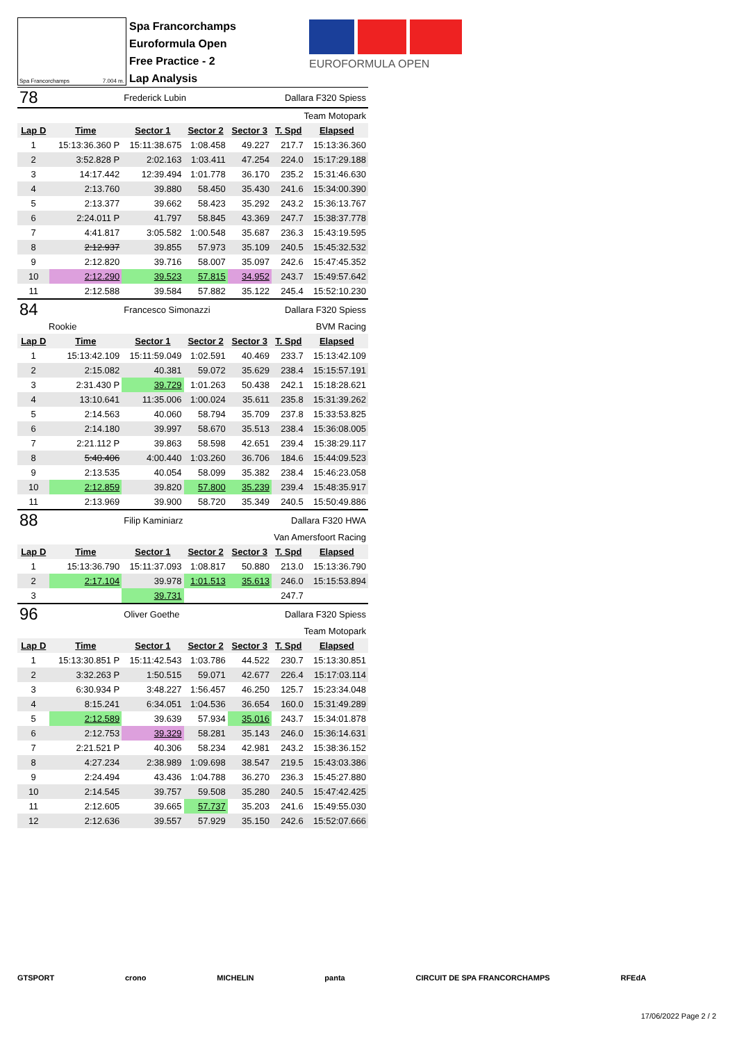EUROFORMULA OPEN
Spa Francorchamps 7.004 m.
Spa Francorchamps
Euroformula Open
Free Practice - 2
Lap Analysis
| 78 | | Frederick Lubin | | Dallara F320 Spiess | | |
| Team Motopark | | | | | | |
| Lap D | Time | Sector 1 | Sector 2 | Sector 3 | T. Spd | Elapsed |
| 1 | 15:13:36.360 P | 15:11:38.675 | 1:08.458 | 49.227 | 217.7 | 15:13:36.360 |
| 2 | 3:52.828 P | 2:02.163 | 1:03.411 | 47.254 | 224.0 | 15:17:29.188 |
| 3 | 14:17.442 | 12:39.494 | 1:01.778 | 36.170 | 235.2 | 15:31:46.630 |
| 4 | 2:13.760 | 39.880 | 58.450 | 35.430 | 241.6 | 15:34:00.390 |
| 5 | 2:13.377 | 39.662 | 58.423 | 35.292 | 243.2 | 15:36:13.767 |
| 6 | 2:24.011 P | 41.797 | 58.845 | 43.369 | 247.7 | 15:38:37.778 |
| 7 | 4:41.817 | 3:05.582 | 1:00.548 | 35.687 | 236.3 | 15:43:19.595 |
| 8 | 2:12.937 | 39.855 | 57.973 | 35.109 | 240.5 | 15:45:32.532 |
| 9 | 2:12.820 | 39.716 | 58.007 | 35.097 | 242.6 | 15:47:45.352 |
| 10 | 2:12.290 | 39.523 | 57.815 | 34.952 | 243.7 | 15:49:57.642 |
| 11 | 2:12.588 | 39.584 | 57.882 | 35.122 | 245.4 | 15:52:10.230 |
| 84 | | Francesco Simonazzi | | Dallara F320 Spiess | | |
| Rookie | | BVM Racing | | | | |
| Lap D | Time | Sector 1 | Sector 2 | Sector 3 | T. Spd | Elapsed |
| 1 | 15:13:42.109 | 15:11:59.049 | 1:02.591 | 40.469 | 233.7 | 15:13:42.109 |
| 2 | 2:15.082 | 40.381 | 59.072 | 35.629 | 238.4 | 15:15:57.191 |
| 3 | 2:31.430 P | 39.729 | 1:01.263 | 50.438 | 242.1 | 15:18:28.621 |
| 4 | 13:10.641 | 11:35.006 | 1:00.024 | 35.611 | 235.8 | 15:31:39.262 |
| 5 | 2:14.563 | 40.060 | 58.794 | 35.709 | 237.8 | 15:33:53.825 |
| 6 | 2:14.180 | 39.997 | 58.670 | 35.513 | 238.4 | 15:36:08.005 |
| 7 | 2:21.112 P | 39.863 | 58.598 | 42.651 | 239.4 | 15:38:29.117 |
| 8 | 5:40.406 | 4:00.440 | 1:03.260 | 36.706 | 184.6 | 15:44:09.523 |
| 9 | 2:13.535 | 40.054 | 58.099 | 35.382 | 238.4 | 15:46:23.058 |
| 10 | 2:12.859 | 39.820 | 57.800 | 35.239 | 239.4 | 15:48:35.917 |
| 11 | 2:13.969 | 39.900 | 58.720 | 35.349 | 240.5 | 15:50:49.886 |
| 88 | | Filip Kaminiarz | | Dallara F320 HWA | | |
| Van Amersfoort Racing | | | | | | |
| Lap D | Time | Sector 1 | Sector 2 | Sector 3 | T. Spd | Elapsed |
| 1 | 15:13:36.790 | 15:11:37.093 | 1:08.817 | 50.880 | 213.0 | 15:13:36.790 |
| 2 | 2:17.104 | 39.978 | 1:01.513 | 35.613 | 246.0 | 15:15:53.894 |
| 3 | | 39.731 | | | 247.7 | |
| 96 | | Oliver Goethe | | Dallara F320 Spiess | | |
| Team Motopark | | | | | | |
| Lap D | Time | Sector 1 | Sector 2 | Sector 3 | T. Spd | Elapsed |
| 1 | 15:13:30.851 P | 15:11:42.543 | 1:03.786 | 44.522 | 230.7 | 15:13:30.851 |
| 2 | 3:32.263 P | 1:50.515 | 59.071 | 42.677 | 226.4 | 15:17:03.114 |
| 3 | 6:30.934 P | 3:48.227 | 1:56.457 | 46.250 | 125.7 | 15:23:34.048 |
| 4 | 8:15.241 | 6:34.051 | 1:04.536 | 36.654 | 160.0 | 15:31:49.289 |
| 5 | 2:12.589 | 39.639 | 57.934 | 35.016 | 243.7 | 15:34:01.878 |
| 6 | 2:12.753 | 39.329 | 58.281 | 35.143 | 246.0 | 15:36:14.631 |
| 7 | 2:21.521 P | 40.306 | 58.234 | 42.981 | 243.2 | 15:38:36.152 |
| 8 | 4:27.234 | 2:38.989 | 1:09.698 | 38.547 | 219.5 | 15:43:03.386 |
| 9 | 2:24.494 | 43.436 | 1:04.788 | 36.270 | 236.3 | 15:45:27.880 |
| 10 | 2:14.545 | 39.757 | 59.508 | 35.280 | 240.5 | 15:47:42.425 |
| 11 | 2:12.605 | 39.665 | 57.737 | 35.203 | 241.6 | 15:49:55.030 |
| 12 | 2:12.636 | 39.557 | 57.929 | 35.150 | 242.6 | 15:52:07.666 |
GTSPORT crono MICHELIN panta CIRCUIT DE SPA FRANCORCHAMPS RFEdA
17/06/2022 Page 2 / 2